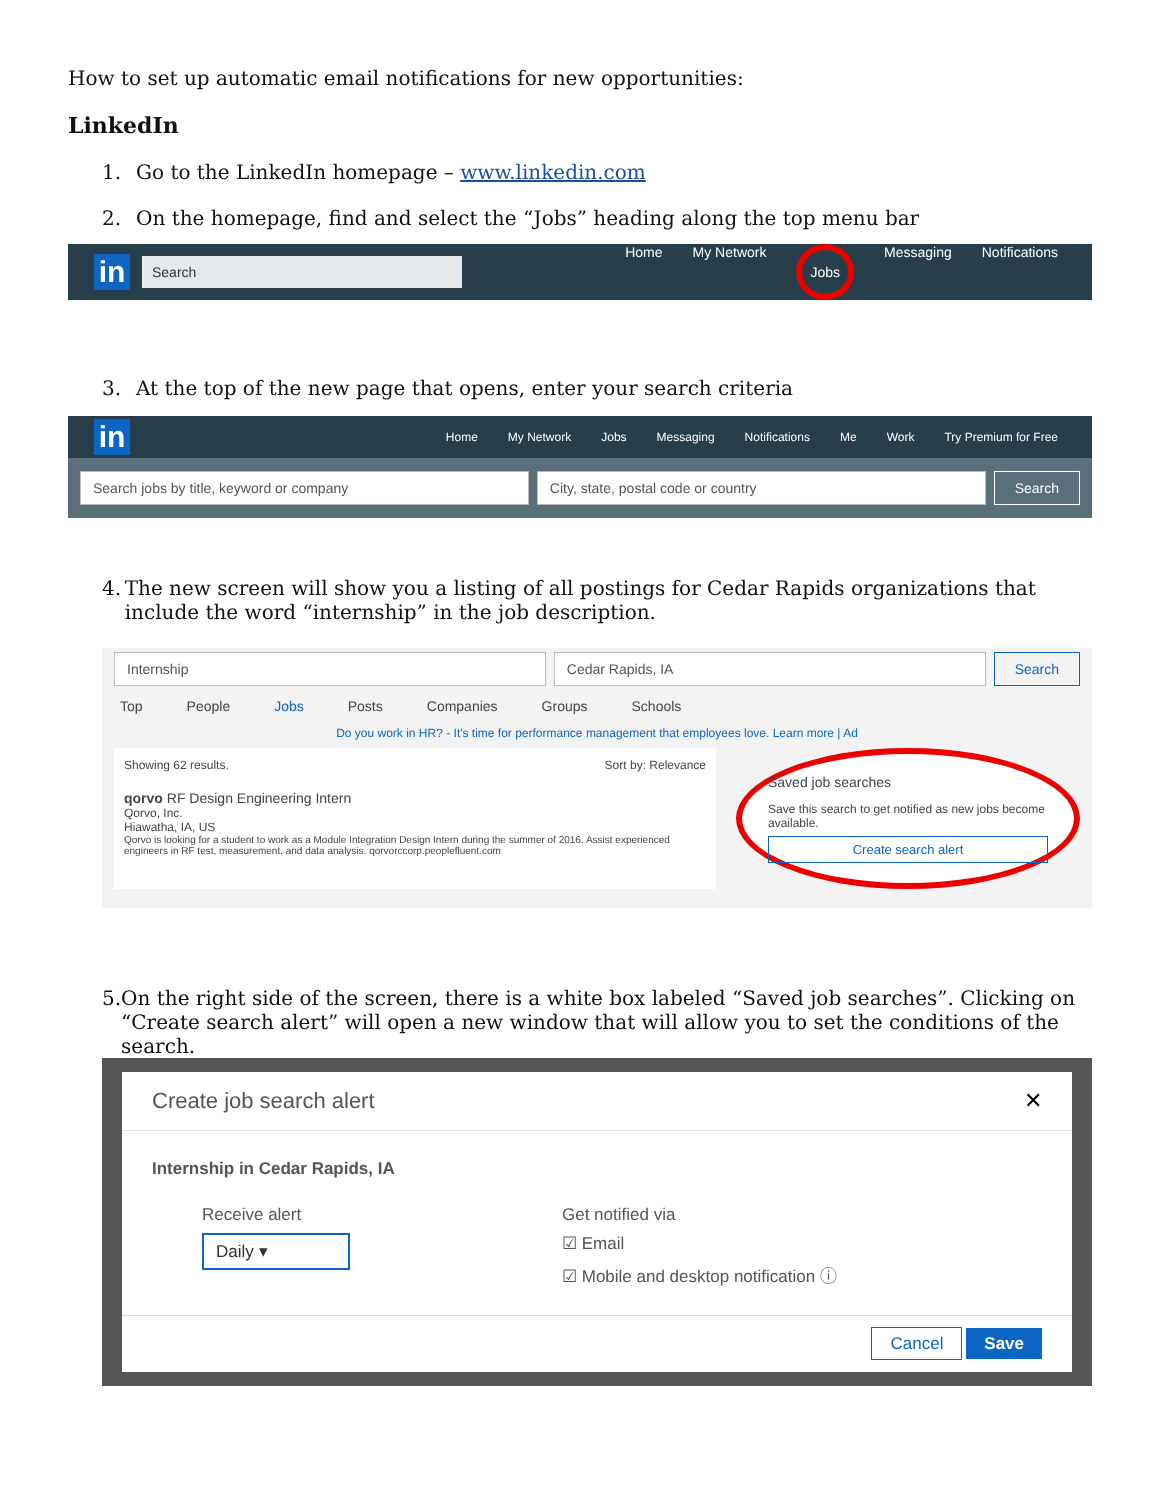How to set up automatic email notifications for new opportunities:
LinkedIn
1. Go to the LinkedIn homepage – www.linkedin.com
2. On the homepage, find and select the “Jobs” heading along the top menu bar
in
Search
Home My Network
Jobs
Messaging Notifications
3. At the top of the new page that opens, enter your search criteria
in
Home My Network Jobs Messaging Notifications Me Work Try Premium for Free
Search jobs by title, keyword or company
City, state, postal code or country
Search
4. The new screen will show you a listing of all postings for Cedar Rapids organizations that include the word “internship” in the job description.
Internship Cedar Rapids, IA Search
Top People Jobs Posts Companies Groups Schools
Do you work in HR? - It's time for performance management that employees love. Learn more | Ad
Showing 62 results. Sort by: Relevance
qorvo RF Design Engineering Intern
Qorvo, Inc.
Hiawatha, IA, US
Qorvo is looking for a student to work as a Module Integration Design Intern during the summer of 2016. Assist experienced engineers in RF test, measurement, and data analysis. qorvorccorp.peoplefluent.com
Saved job searches
Save this search to get notified as new jobs become available.
Create search alert
5. On the right side of the screen, there is a white box labeled “Saved job searches”. Clicking on “Create search alert” will open a new window that will allow you to set the conditions of the search.
Create job search alert ✕
Internship in Cedar Rapids, IA
Receive alert
Daily ▾
Get notified via
☑ Email
☑ Mobile and desktop notification ⓘ
Cancel Save